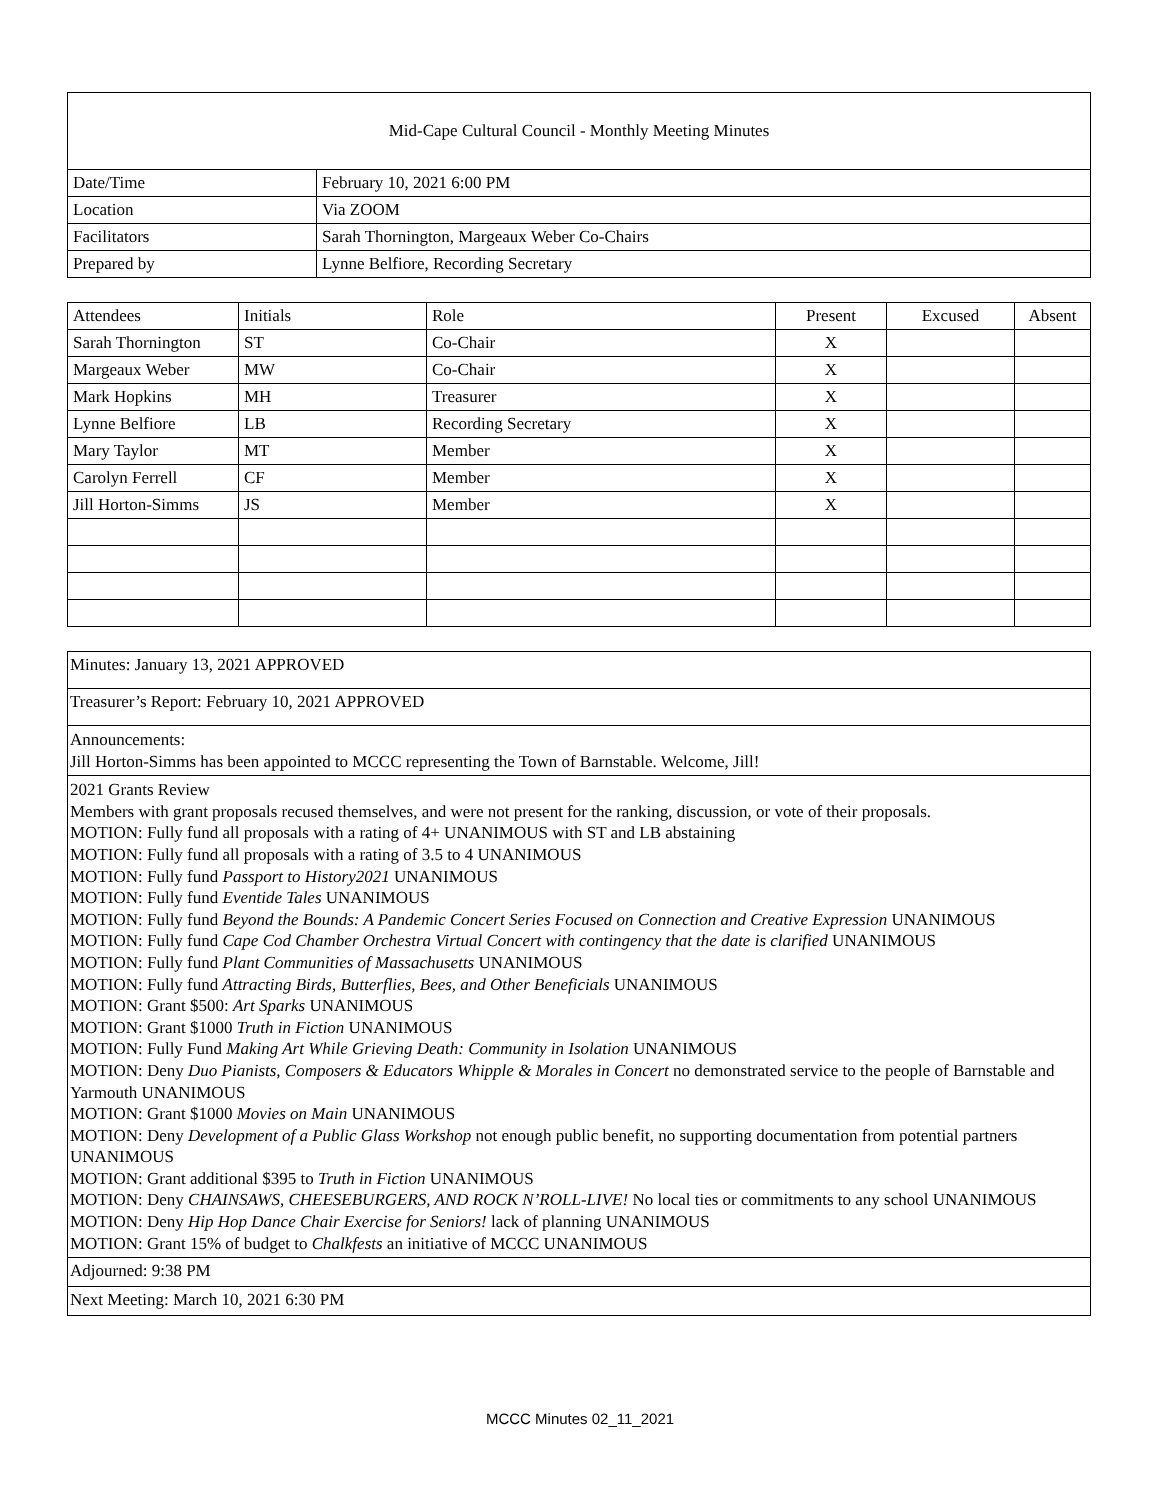| Mid-Cape Cultural Council - Monthly Meeting Minutes | |
| Date/Time | February 10, 2021 6:00 PM |
| Location | Via ZOOM |
| Facilitators | Sarah Thornington, Margeaux Weber Co-Chairs |
| Prepared by | Lynne Belfiore, Recording Secretary |
| Attendees | Initials | Role | Present | Excused | Absent |
| --- | --- | --- | --- | --- | --- |
| Sarah Thornington | ST | Co-Chair | X | | |
| Margeaux Weber | MW | Co-Chair | X | | |
| Mark Hopkins | MH | Treasurer | X | | |
| Lynne Belfiore | LB | Recording Secretary | X | | |
| Mary Taylor | MT | Member | X | | |
| Carolyn Ferrell | CF | Member | X | | |
| Jill Horton-Simms | JS | Member | X | | |
| Minutes: January 13, 2021 APPROVED |
| Treasurer’s Report: February 10, 2021 APPROVED |
| Announcements: Jill Horton-Simms has been appointed to MCCC representing the Town of Barnstable. Welcome, Jill! |
| 2021 Grants Review Members with grant proposals recused themselves, and were not present for the ranking, discussion, or vote of their proposals. MOTION: Fully fund all proposals with a rating of 4+ UNANIMOUS with ST and LB abstaining MOTION: Fully fund all proposals with a rating of 3.5 to 4 UNANIMOUS MOTION: Fully fund Passport to History2021 UNANIMOUS MOTION: Fully fund Eventide Tales UNANIMOUS MOTION: Fully fund Beyond the Bounds: A Pandemic Concert Series Focused on Connection and Creative Expression UNANIMOUS MOTION: Fully fund Cape Cod Chamber Orchestra Virtual Concert with contingency that the date is clarified UNANIMOUS MOTION: Fully fund Plant Communities of Massachusetts UNANIMOUS MOTION: Fully fund Attracting Birds, Butterflies, Bees, and Other Beneficials UNANIMOUS MOTION: Grant $500: Art Sparks UNANIMOUS MOTION: Grant $1000 Truth in Fiction UNANIMOUS MOTION: Fully Fund Making Art While Grieving Death: Community in Isolation UNANIMOUS MOTION: Deny Duo Pianists, Composers & Educators Whipple & Morales in Concert no demonstrated service to the people of Barnstable and Yarmouth UNANIMOUS MOTION: Grant $1000 Movies on Main UNANIMOUS MOTION: Deny Development of a Public Glass Workshop not enough public benefit, no supporting documentation from potential partners UNANIMOUS MOTION: Grant additional $395 to Truth in Fiction UNANIMOUS MOTION: Deny CHAINSAWS, CHEESEBURGERS, AND ROCK N’ROLL-LIVE! No local ties or commitments to any school UNANIMOUS MOTION: Deny Hip Hop Dance Chair Exercise for Seniors! lack of planning UNANIMOUS MOTION: Grant 15% of budget to Chalkfests an initiative of MCCC UNANIMOUS |
| Adjourned: 9:38 PM |
| Next Meeting: March 10, 2021 6:30 PM |
MCCC Minutes 02_11_2021